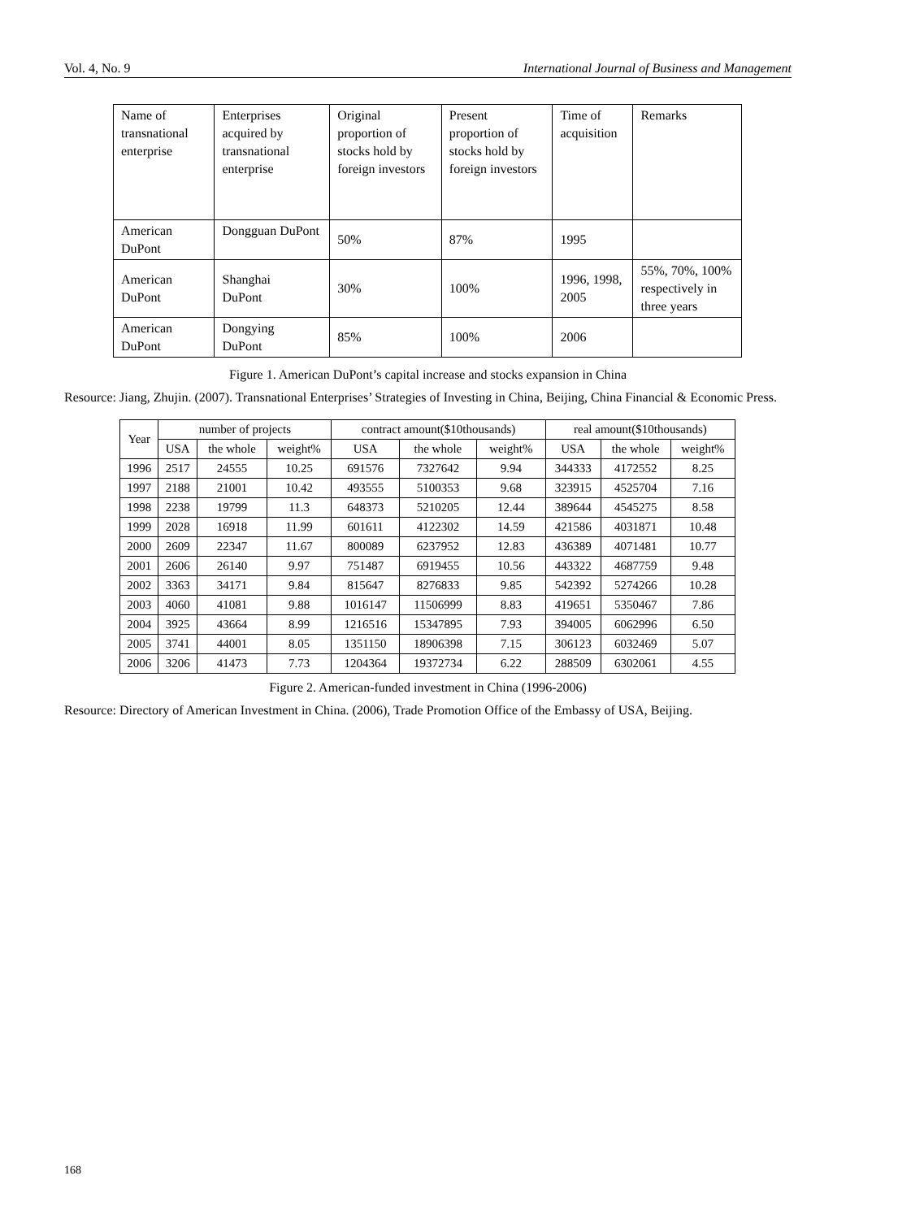Vol. 4, No. 9 International Journal of Business and Management
| Name of transnational enterprise | Enterprises acquired by transnational enterprise | Original proportion of stocks hold by foreign investors | Present proportion of stocks hold by foreign investors | Time of acquisition | Remarks |
| American DuPont | Dongguan DuPont | 50% | 87% | 1995 | |
| American DuPont | Shanghai DuPont | 30% | 100% | 1996, 1998, 2005 | 55%, 70%, 100% respectively in three years |
| American DuPont | Dongying DuPont | 85% | 100% | 2006 | |
Figure 1. American DuPont’s capital increase and stocks expansion in China
Resource: Jiang, Zhujin. (2007). Transnational Enterprises’ Strategies of Investing in China, Beijing, China Financial & Economic Press.
| Year | number of projects | | | contract amount($10thousands) | | | real amount($10thousands) | | |
| --- | --- | --- | --- | --- | --- | --- | --- | --- | --- |
| | USA | the whole | weight% | USA | the whole | weight% | USA | the whole | weight% |
| 1996 | 2517 | 24555 | 10.25 | 691576 | 7327642 | 9.94 | 344333 | 4172552 | 8.25 |
| 1997 | 2188 | 21001 | 10.42 | 493555 | 5100353 | 9.68 | 323915 | 4525704 | 7.16 |
| 1998 | 2238 | 19799 | 11.3 | 648373 | 5210205 | 12.44 | 389644 | 4545275 | 8.58 |
| 1999 | 2028 | 16918 | 11.99 | 601611 | 4122302 | 14.59 | 421586 | 4031871 | 10.48 |
| 2000 | 2609 | 22347 | 11.67 | 800089 | 6237952 | 12.83 | 436389 | 4071481 | 10.77 |
| 2001 | 2606 | 26140 | 9.97 | 751487 | 6919455 | 10.56 | 443322 | 4687759 | 9.48 |
| 2002 | 3363 | 34171 | 9.84 | 815647 | 8276833 | 9.85 | 542392 | 5274266 | 10.28 |
| 2003 | 4060 | 41081 | 9.88 | 1016147 | 11506999 | 8.83 | 419651 | 5350467 | 7.86 |
| 2004 | 3925 | 43664 | 8.99 | 1216516 | 15347895 | 7.93 | 394005 | 6062996 | 6.50 |
| 2005 | 3741 | 44001 | 8.05 | 1351150 | 18906398 | 7.15 | 306123 | 6032469 | 5.07 |
| 2006 | 3206 | 41473 | 7.73 | 1204364 | 19372734 | 6.22 | 288509 | 6302061 | 4.55 |
Figure 2. American-funded investment in China (1996-2006)
Resource: Directory of American Investment in China. (2006), Trade Promotion Office of the Embassy of USA, Beijing.
168